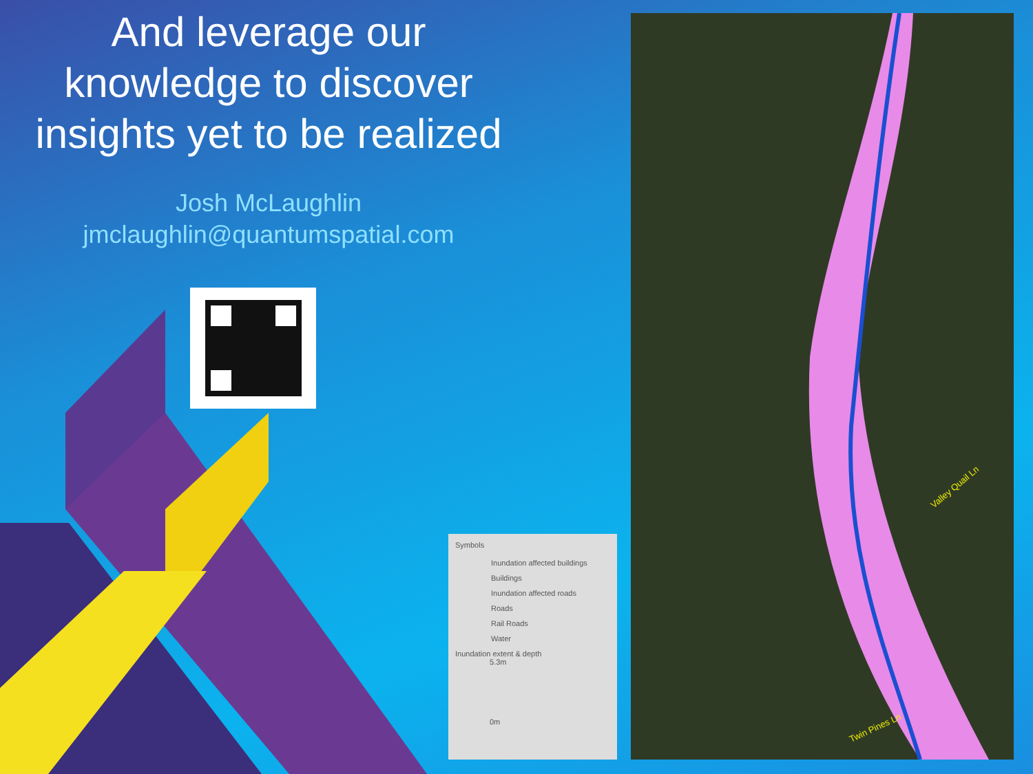And leverage our
knowledge to discover
insights yet to be realized
Josh McLaughlin
jmclaughlin@quantumspatial.com
Symbols
Inundation affected buildings
Buildings
Inundation affected roads
Roads
Rail Roads
Water
Inundation extent & depth
5.3m
0m
Valley Quail Ln
Twin Pines Ln